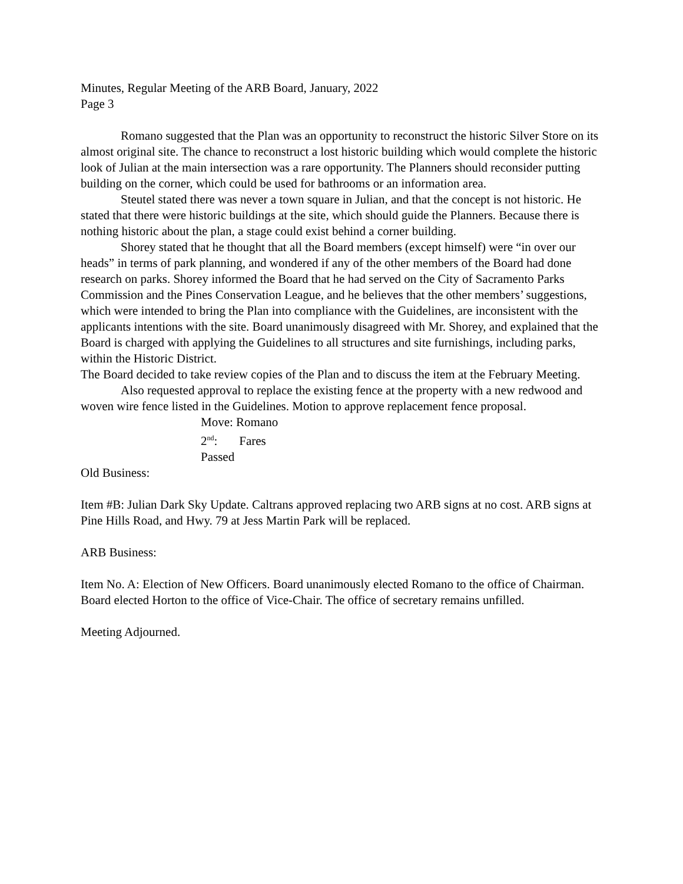Minutes, Regular Meeting of the ARB Board, January, 2022
Page 3
Romano suggested that the Plan was an opportunity to reconstruct the historic Silver Store on its almost original site. The chance to reconstruct a lost historic building which would complete the historic look of Julian at the main intersection was a rare opportunity. The Planners should reconsider putting building on the corner, which could be used for bathrooms or an information area.
Steutel stated there was never a town square in Julian, and that the concept is not historic. He stated that there were historic buildings at the site, which should guide the Planners. Because there is nothing historic about the plan, a stage could exist behind a corner building.
Shorey stated that he thought that all the Board members (except himself) were “in over our heads” in terms of park planning, and wondered if any of the other members of the Board had done research on parks. Shorey informed the Board that he had served on the City of Sacramento Parks Commission and the Pines Conservation League, and he believes that the other members’ suggestions, which were intended to bring the Plan into compliance with the Guidelines, are inconsistent with the applicants intentions with the site. Board unanimously disagreed with Mr. Shorey, and explained that the Board is charged with applying the Guidelines to all structures and site furnishings, including parks, within the Historic District.
The Board decided to take review copies of the Plan and to discuss the item at the February Meeting.
Also requested approval to replace the existing fence at the property with a new redwood and woven wire fence listed in the Guidelines. Motion to approve replacement fence proposal.
Move: Romano
2<sup>nd</sup>: Fares
Passed
Old Business:
Item #B: Julian Dark Sky Update. Caltrans approved replacing two ARB signs at no cost. ARB signs at Pine Hills Road, and Hwy. 79 at Jess Martin Park will be replaced.
ARB Business:
Item No. A: Election of New Officers. Board unanimously elected Romano to the office of Chairman. Board elected Horton to the office of Vice-Chair. The office of secretary remains unfilled.
Meeting Adjourned.